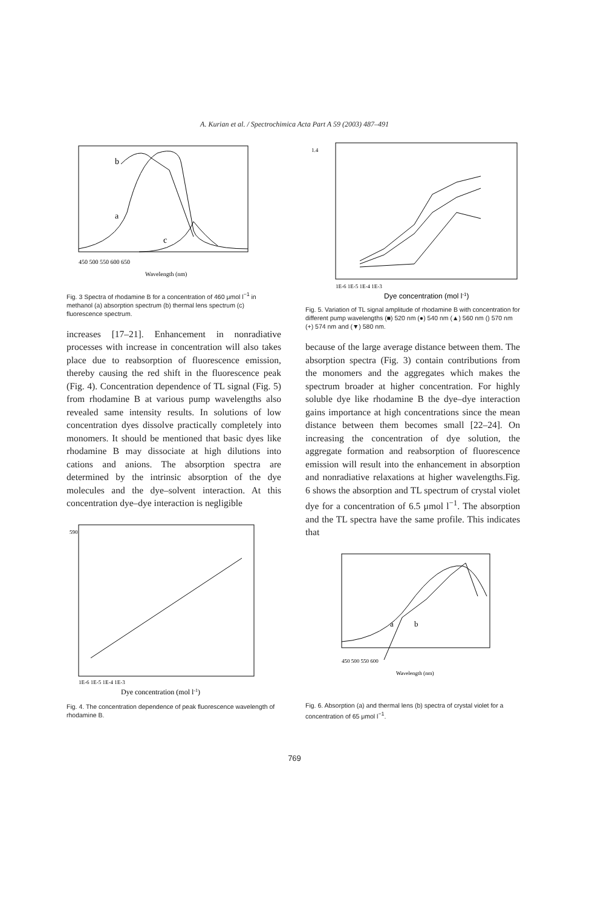A. Kurian et al. / Spectrochimica Acta Part A 59 (2003) 487–491
b
a
c
450 500 550 600 650
Wavelength (nm)
Fig. 3 Spectra of rhodamine B for a concentration of 460 μmol l<sup>−1</sup> in methanol (a) absorption spectrum (b) thermal lens spectrum (c) fluorescence spectrum.
increases [17–21]. Enhancement in nonradiative processes with increase in concentration will also takes place due to reabsorption of fluorescence emission, thereby causing the red shift in the fluorescence peak (Fig. 4). Concentration dependence of TL signal (Fig. 5) from rhodamine B at various pump wavelengths also revealed same intensity results. In solutions of low concentration dyes dissolve practically completely into monomers. It should be mentioned that basic dyes like rhodamine B may dissociate at high dilutions into cations and anions. The absorption spectra are determined by the intrinsic absorption of the dye molecules and the dye–solvent interaction. At this concentration dye–dye interaction is negligible
590
1E-6 1E-5 1E-4 1E-3
Dye concentration (mol l-1)
Fig. 4. The concentration dependence of peak fluorescence wavelength of rhodamine B.
1.4
1E-6 1E-5 1E-4 1E-3
Dye concentration (mol l-1)
Fig. 5. Variation of TL signal amplitude of rhodamine B with concentration for different pump wavelengths (■) 520 nm (●) 540 nm (▲) 560 nm () 570 nm (+) 574 nm and (▼) 580 nm.
because of the large average distance between them. The absorption spectra (Fig. 3) contain contributions from the monomers and the aggregates which makes the spectrum broader at higher concentration. For highly soluble dye like rhodamine B the dye–dye interaction gains importance at high concentrations since the mean distance between them becomes small [22–24]. On increasing the concentration of dye solution, the aggregate formation and reabsorption of fluorescence emission will result into the enhancement in absorption and nonradiative relaxations at higher wavelengths.Fig. 6 shows the absorption and TL spectrum of crystal violet dye for a concentration of 6.5 μmol l<sup>−1</sup>. The absorption and the TL spectra have the same profile. This indicates that
a
b
450 500 550 600
Wavelength (nm)
Fig. 6. Absorption (a) and thermal lens (b) spectra of crystal violet for a concentration of 65 μmol l<sup>−1</sup>.
769